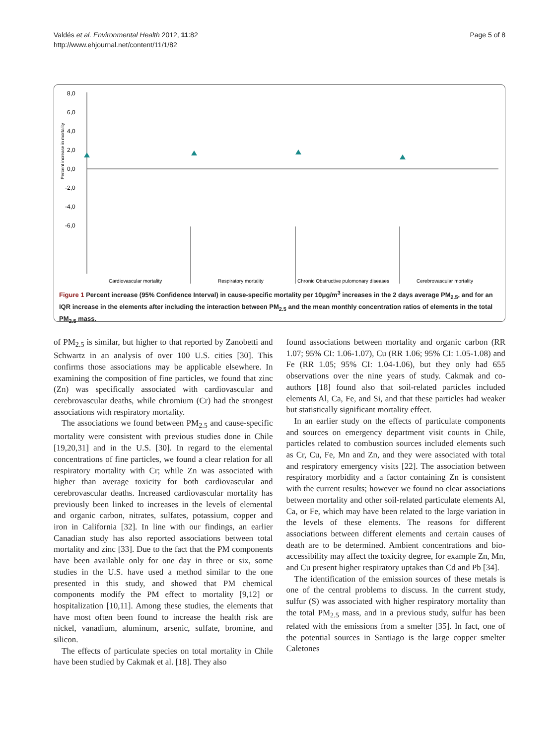Valdés et al. Environmental Health 2012, 11:82
http://www.ehjournal.net/content/11/1/82
Page 5 of 8
8,0
6,0
4,0
2,0
0,0
-2,0
-4,0
-6,0
Percent increase in mortality
Cardiovascular mortality
Respiratory mortality
Chronic Obstructive pulomonary diseases
Cerebrovascular mortality
Figure 1 Percent increase (95% Confidence Interval) in cause-specific mortality per 10μg/m<sup>3</sup> increases in the 2 days average PM<sub>2.5</sub>, and for an IQR increase in the elements after including the interaction between PM<sub>2.5</sub> and the mean monthly concentration ratios of elements in the total PM<sub>2.5</sub> mass.
of PM<sub>2.5</sub> is similar, but higher to that reported by Zanobetti and Schwartz in an analysis of over 100 U.S. cities [30]. This confirms those associations may be applicable elsewhere. In examining the composition of fine particles, we found that zinc (Zn) was specifically associated with cardiovascular and cerebrovascular deaths, while chromium (Cr) had the strongest associations with respiratory mortality.
The associations we found between PM<sub>2.5</sub> and cause-specific mortality were consistent with previous studies done in Chile [19,20,31] and in the U.S. [30]. In regard to the elemental concentrations of fine particles, we found a clear relation for all respiratory mortality with Cr; while Zn was associated with higher than average toxicity for both cardiovascular and cerebrovascular deaths. Increased cardiovascular mortality has previously been linked to increases in the levels of elemental and organic carbon, nitrates, sulfates, potassium, copper and iron in California [32]. In line with our findings, an earlier Canadian study has also reported associations between total mortality and zinc [33]. Due to the fact that the PM components have been available only for one day in three or six, some studies in the U.S. have used a method similar to the one presented in this study, and showed that PM chemical components modify the PM effect to mortality [9,12] or hospitalization [10,11]. Among these studies, the elements that have most often been found to increase the health risk are nickel, vanadium, aluminum, arsenic, sulfate, bromine, and silicon.
The effects of particulate species on total mortality in Chile have been studied by Cakmak et al. [18]. They also
found associations between mortality and organic carbon (RR 1.07; 95% CI: 1.06-1.07), Cu (RR 1.06; 95% CI: 1.05-1.08) and Fe (RR 1.05; 95% CI: 1.04-1.06), but they only had 655 observations over the nine years of study. Cakmak and co-authors [18] found also that soil-related particles included elements Al, Ca, Fe, and Si, and that these particles had weaker but statistically significant mortality effect.
In an earlier study on the effects of particulate components and sources on emergency department visit counts in Chile, particles related to combustion sources included elements such as Cr, Cu, Fe, Mn and Zn, and they were associated with total and respiratory emergency visits [22]. The association between respiratory morbidity and a factor containing Zn is consistent with the current results; however we found no clear associations between mortality and other soil-related particulate elements Al, Ca, or Fe, which may have been related to the large variation in the levels of these elements. The reasons for different associations between different elements and certain causes of death are to be determined. Ambient concentrations and bio-accessibility may affect the toxicity degree, for example Zn, Mn, and Cu present higher respiratory uptakes than Cd and Pb [34].
The identification of the emission sources of these metals is one of the central problems to discuss. In the current study, sulfur (S) was associated with higher respiratory mortality than the total PM<sub>2.5</sub> mass, and in a previous study, sulfur has been related with the emissions from a smelter [35]. In fact, one of the potential sources in Santiago is the large copper smelter Caletones